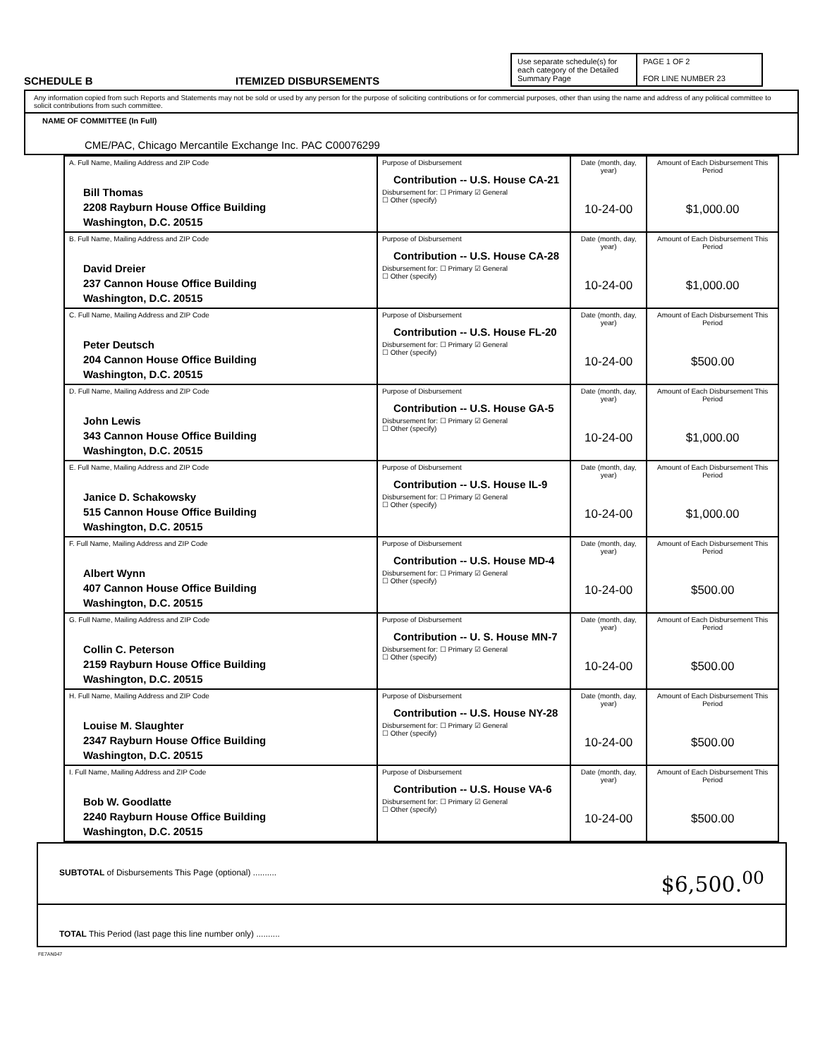SCHEDULE B
ITEMIZED DISBURSEMENTS
Use separate schedule(s) for each category of the Detailed Summary Page
PAGE 1 OF 2
FOR LINE NUMBER 23
Any information copied from such Reports and Statements may not be sold or used by any person for the purpose of soliciting contributions or for commercial purposes, other than using the name and address of any political committee to solicit contributions from such committee.
NAME OF COMMITTEE (In Full)
CME/PAC, Chicago Mercantile Exchange Inc. PAC C00076299
| A. Full Name, Mailing Address and ZIP Code Bill Thomas 2208 Rayburn House Office Building Washington, D.C. 20515 | Purpose of Disbursement Contribution -- U.S. House CA-21 Disbursement for: ☐ Primary ☑ General ☐ Other (specify) | Date (month, day, year) 10-24-00 | Amount of Each Disbursement This Period $1,000.00 |
| B. Full Name, Mailing Address and ZIP Code David Dreier 237 Cannon House Office Building Washington, D.C. 20515 | Purpose of Disbursement Contribution -- U.S. House CA-28 Disbursement for: ☐ Primary ☑ General ☐ Other (specify) | Date (month, day, year) 10-24-00 | Amount of Each Disbursement This Period $1,000.00 |
| C. Full Name, Mailing Address and ZIP Code Peter Deutsch 204 Cannon House Office Building Washington, D.C. 20515 | Purpose of Disbursement Contribution -- U.S. House FL-20 Disbursement for: ☐ Primary ☑ General ☐ Other (specify) | Date (month, day, year) 10-24-00 | Amount of Each Disbursement This Period $500.00 |
| D. Full Name, Mailing Address and ZIP Code John Lewis 343 Cannon House Office Building Washington, D.C. 20515 | Purpose of Disbursement Contribution -- U.S. House GA-5 Disbursement for: ☐ Primary ☑ General ☐ Other (specify) | Date (month, day, year) 10-24-00 | Amount of Each Disbursement This Period $1,000.00 |
| E. Full Name, Mailing Address and ZIP Code Janice D. Schakowsky 515 Cannon House Office Building Washington, D.C. 20515 | Purpose of Disbursement Contribution -- U.S. House IL-9 Disbursement for: ☐ Primary ☑ General ☐ Other (specify) | Date (month, day, year) 10-24-00 | Amount of Each Disbursement This Period $1,000.00 |
| F. Full Name, Mailing Address and ZIP Code Albert Wynn 407 Cannon House Office Building Washington, D.C. 20515 | Purpose of Disbursement Contribution -- U.S. House MD-4 Disbursement for: ☐ Primary ☑ General ☐ Other (specify) | Date (month, day, year) 10-24-00 | Amount of Each Disbursement This Period $500.00 |
| G. Full Name, Mailing Address and ZIP Code Collin C. Peterson 2159 Rayburn House Office Building Washington, D.C. 20515 | Purpose of Disbursement Contribution -- U. S. House MN-7 Disbursement for: ☐ Primary ☑ General ☐ Other (specify) | Date (month, day, year) 10-24-00 | Amount of Each Disbursement This Period $500.00 |
| H. Full Name, Mailing Address and ZIP Code Louise M. Slaughter 2347 Rayburn House Office Building Washington, D.C. 20515 | Purpose of Disbursement Contribution -- U.S. House NY-28 Disbursement for: ☐ Primary ☑ General ☐ Other (specify) | Date (month, day, year) 10-24-00 | Amount of Each Disbursement This Period $500.00 |
| I. Full Name, Mailing Address and ZIP Code Bob W. Goodlatte 2240 Rayburn House Office Building Washington, D.C. 20515 | Purpose of Disbursement Contribution -- U.S. House VA-6 Disbursement for: ☐ Primary ☑ General ☐ Other (specify) | Date (month, day, year) 10-24-00 | Amount of Each Disbursement This Period $500.00 |
SUBTOTAL of Disbursements This Page (optional) .......... $6,500.<sup>00</sup>
TOTAL This Period (last page this line number only) ..........
FE7AN047